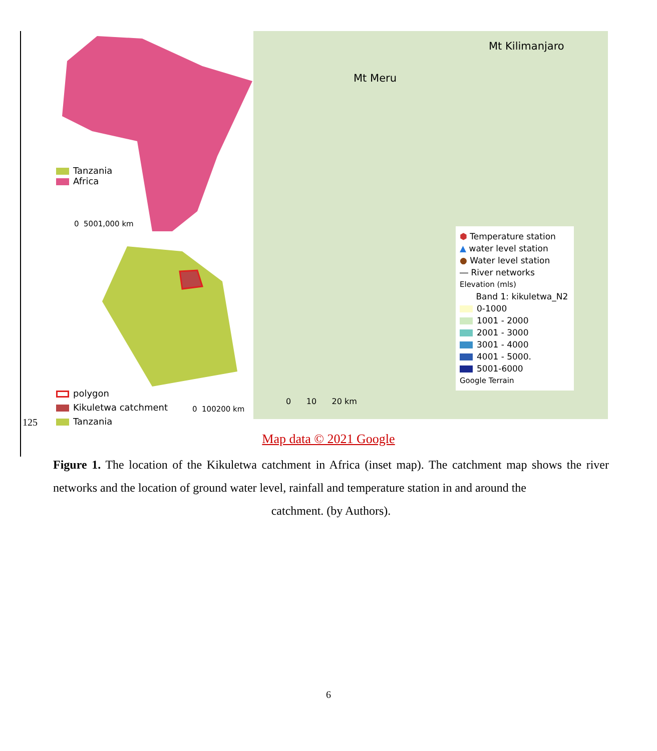Tanzania
Africa
0 5001,000 km
polygon
Kikuletwa catchment
Tanzania
0 100200 km
Mt Kilimanjaro
Mt Meru
0 10 20 km
⬢ Temperature station
▲ water level station
● Water level station
― River networks
Elevation (mls)
Band 1: kikuletwa_N2
0-1000
1001 - 2000
2001 - 3000
3001 - 4000
4001 - 5000.
5001-6000
Google Terrain
125
Map data © 2021 Google
Figure 1. The location of the Kikuletwa catchment in Africa (inset map). The catchment map shows the river networks and the location of ground water level, rainfall and temperature station in and around the
catchment. (by Authors).
6